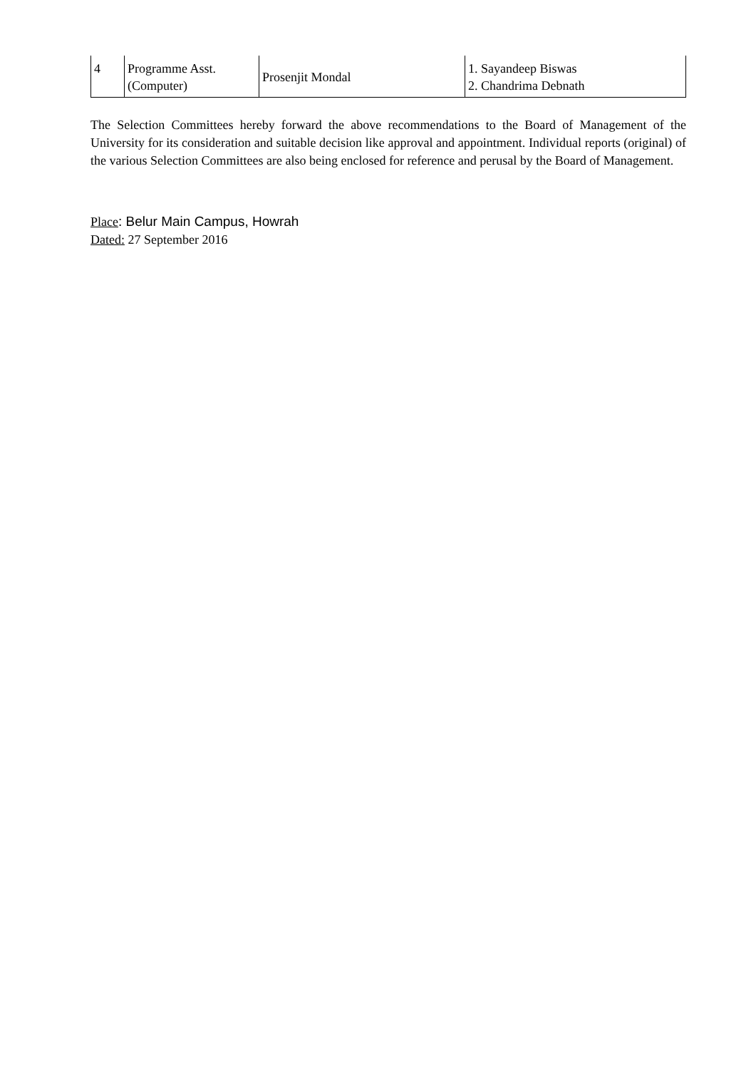| 4 | Programme Asst. (Computer) | Prosenjit Mondal | 1. Sayandeep Biswas 2. Chandrima Debnath |
The Selection Committees hereby forward the above recommendations to the Board of Management of the University for its consideration and suitable decision like approval and appointment. Individual reports (original) of the various Selection Committees are also being enclosed for reference and perusal by the Board of Management.
Place: Belur Main Campus, Howrah
Dated: 27 September 2016